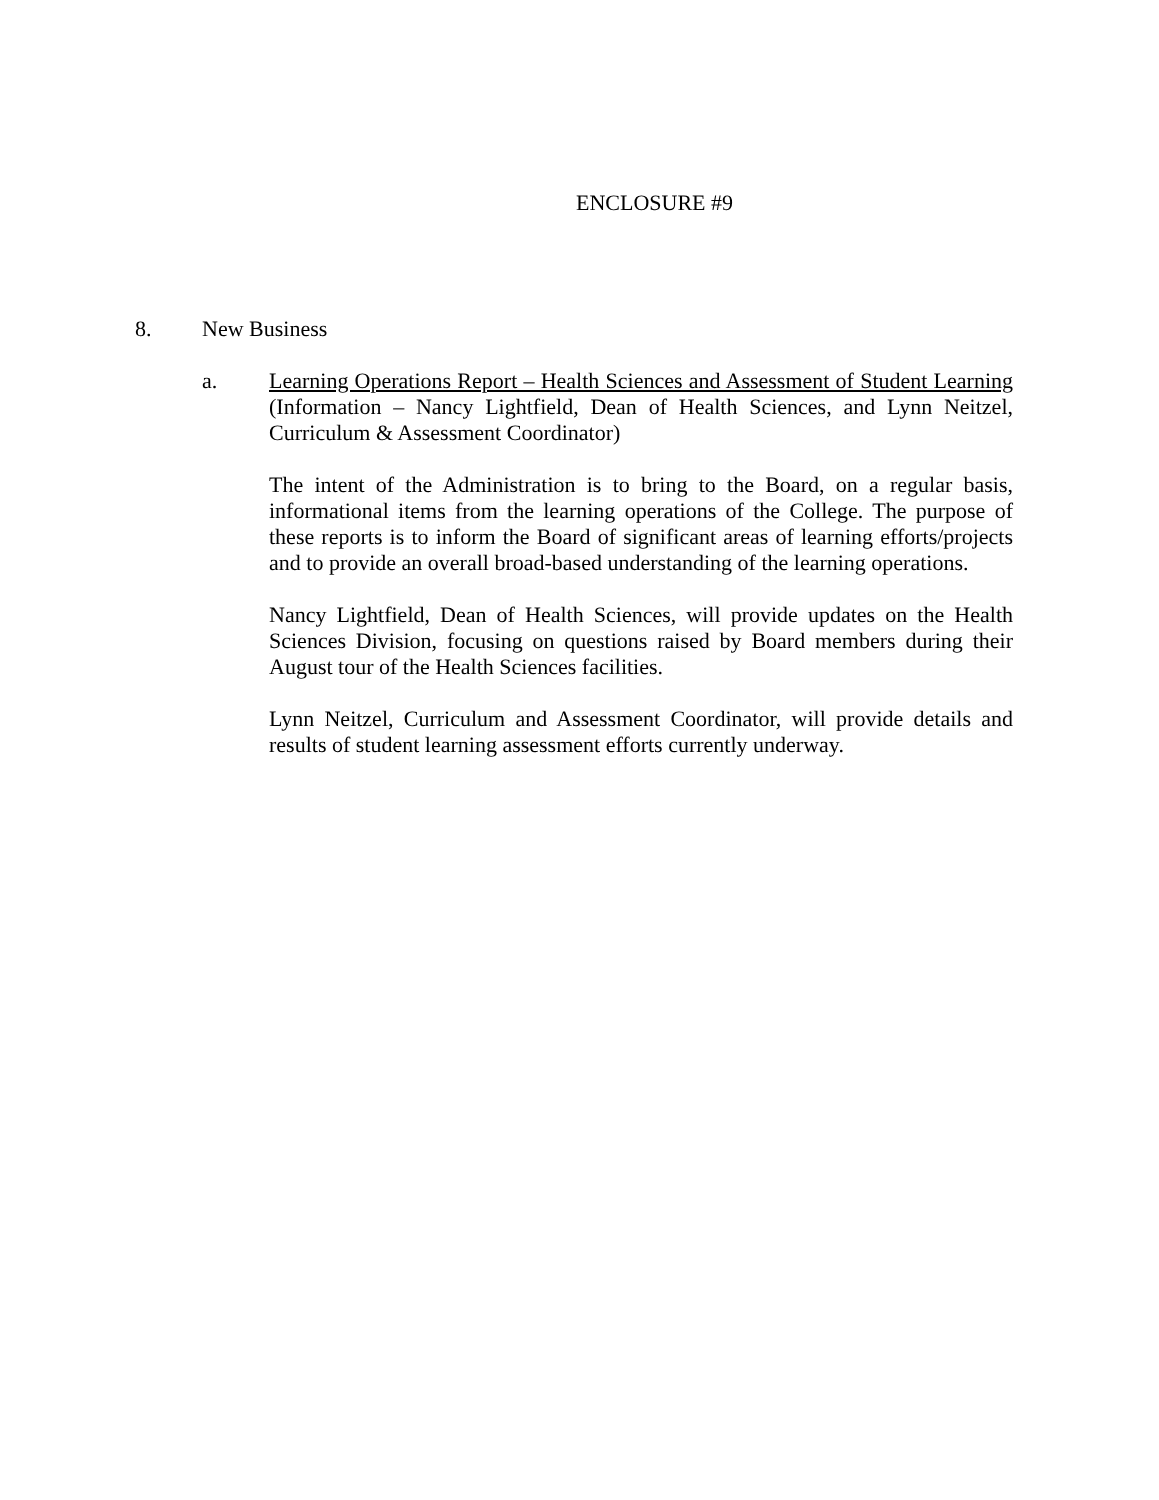ENCLOSURE #9
8. New Business
a. Learning Operations Report – Health Sciences and Assessment of Student Learning (Information – Nancy Lightfield, Dean of Health Sciences, and Lynn Neitzel, Curriculum & Assessment Coordinator)
The intent of the Administration is to bring to the Board, on a regular basis, informational items from the learning operations of the College. The purpose of these reports is to inform the Board of significant areas of learning efforts/projects and to provide an overall broad-based understanding of the learning operations.
Nancy Lightfield, Dean of Health Sciences, will provide updates on the Health Sciences Division, focusing on questions raised by Board members during their August tour of the Health Sciences facilities.
Lynn Neitzel, Curriculum and Assessment Coordinator, will provide details and results of student learning assessment efforts currently underway.